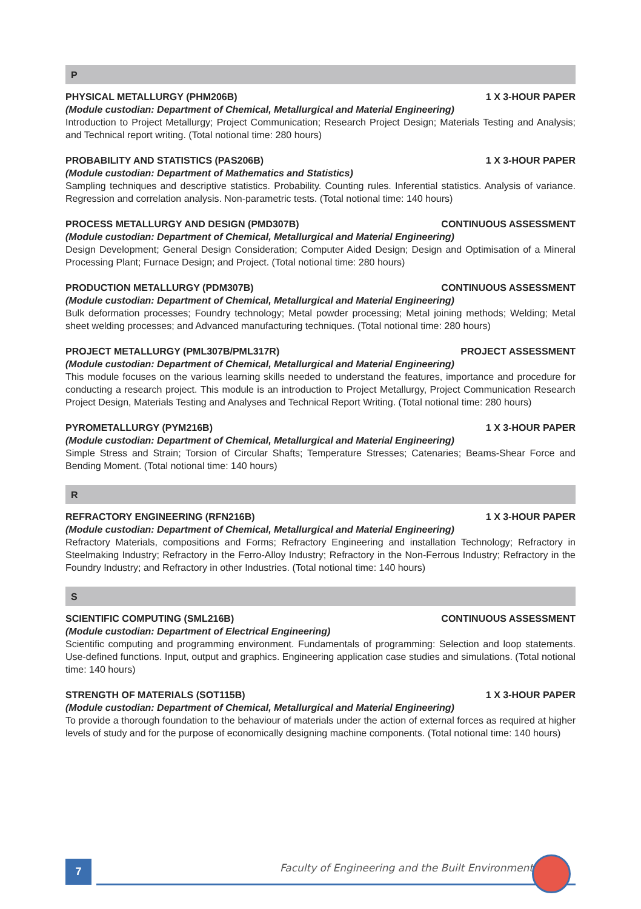P
PHYSICAL METALLURGY (PHM206B) 1 X 3-HOUR PAPER
(Module custodian: Department of Chemical, Metallurgical and Material Engineering)
Introduction to Project Metallurgy; Project Communication; Research Project Design; Materials Testing and Analysis; and Technical report writing. (Total notional time: 280 hours)
PROBABILITY AND STATISTICS (PAS206B) 1 X 3-HOUR PAPER
(Module custodian: Department of Mathematics and Statistics)
Sampling techniques and descriptive statistics. Probability. Counting rules. Inferential statistics. Analysis of variance. Regression and correlation analysis. Non-parametric tests. (Total notional time: 140 hours)
PROCESS METALLURGY AND DESIGN (PMD307B) CONTINUOUS ASSESSMENT
(Module custodian: Department of Chemical, Metallurgical and Material Engineering)
Design Development; General Design Consideration; Computer Aided Design; Design and Optimisation of a Mineral Processing Plant; Furnace Design; and Project. (Total notional time: 280 hours)
PRODUCTION METALLURGY (PDM307B) CONTINUOUS ASSESSMENT
(Module custodian: Department of Chemical, Metallurgical and Material Engineering)
Bulk deformation processes; Foundry technology; Metal powder processing; Metal joining methods; Welding; Metal sheet welding processes; and Advanced manufacturing techniques. (Total notional time: 280 hours)
PROJECT METALLURGY (PML307B/PML317R) PROJECT ASSESSMENT
(Module custodian: Department of Chemical, Metallurgical and Material Engineering)
This module focuses on the various learning skills needed to understand the features, importance and procedure for conducting a research project. This module is an introduction to Project Metallurgy, Project Communication Research Project Design, Materials Testing and Analyses and Technical Report Writing. (Total notional time: 280 hours)
PYROMETALLURGY (PYM216B) 1 X 3-HOUR PAPER
(Module custodian: Department of Chemical, Metallurgical and Material Engineering)
Simple Stress and Strain; Torsion of Circular Shafts; Temperature Stresses; Catenaries; Beams-Shear Force and Bending Moment. (Total notional time: 140 hours)
R
REFRACTORY ENGINEERING (RFN216B) 1 X 3-HOUR PAPER
(Module custodian: Department of Chemical, Metallurgical and Material Engineering)
Refractory Materials, compositions and Forms; Refractory Engineering and installation Technology; Refractory in Steelmaking Industry; Refractory in the Ferro-Alloy Industry; Refractory in the Non-Ferrous Industry; Refractory in the Foundry Industry; and Refractory in other Industries. (Total notional time: 140 hours)
S
SCIENTIFIC COMPUTING (SML216B) CONTINUOUS ASSESSMENT
(Module custodian: Department of Electrical Engineering)
Scientific computing and programming environment. Fundamentals of programming: Selection and loop statements. Use-defined functions. Input, output and graphics. Engineering application case studies and simulations. (Total notional time: 140 hours)
STRENGTH OF MATERIALS (SOT115B) 1 X 3-HOUR PAPER
(Module custodian: Department of Chemical, Metallurgical and Material Engineering)
To provide a thorough foundation to the behaviour of materials under the action of external forces as required at higher levels of study and for the purpose of economically designing machine components. (Total notional time: 140 hours)
7
Faculty of Engineering and the Built Environment